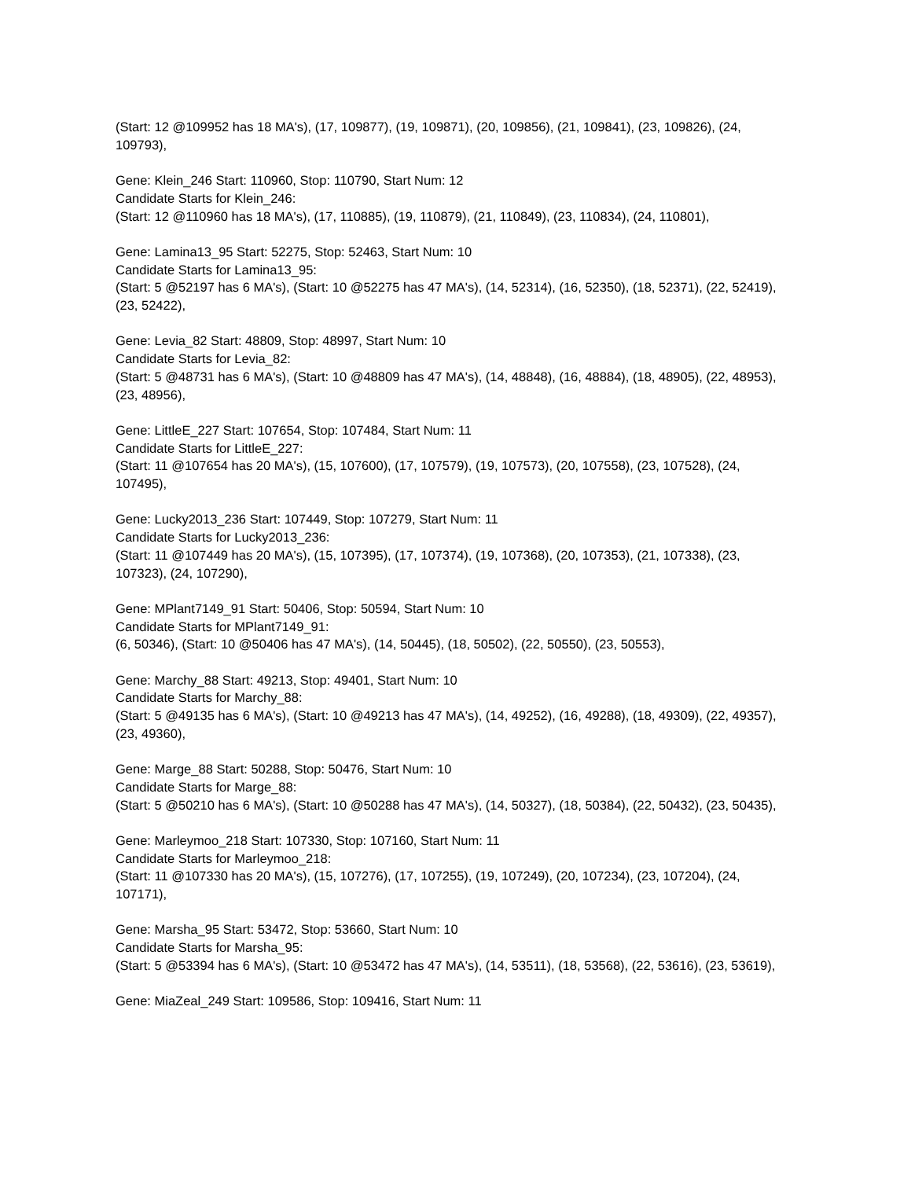(Start: 12 @109952 has 18 MA's), (17, 109877), (19, 109871), (20, 109856), (21, 109841), (23, 109826), (24, 109793),
Gene: Klein_246 Start: 110960, Stop: 110790, Start Num: 12
Candidate Starts for Klein_246:
(Start: 12 @110960 has 18 MA's), (17, 110885), (19, 110879), (21, 110849), (23, 110834), (24, 110801),
Gene: Lamina13_95 Start: 52275, Stop: 52463, Start Num: 10
Candidate Starts for Lamina13_95:
(Start: 5 @52197 has 6 MA's), (Start: 10 @52275 has 47 MA's), (14, 52314), (16, 52350), (18, 52371), (22, 52419), (23, 52422),
Gene: Levia_82 Start: 48809, Stop: 48997, Start Num: 10
Candidate Starts for Levia_82:
(Start: 5 @48731 has 6 MA's), (Start: 10 @48809 has 47 MA's), (14, 48848), (16, 48884), (18, 48905), (22, 48953), (23, 48956),
Gene: LittleE_227 Start: 107654, Stop: 107484, Start Num: 11
Candidate Starts for LittleE_227:
(Start: 11 @107654 has 20 MA's), (15, 107600), (17, 107579), (19, 107573), (20, 107558), (23, 107528), (24, 107495),
Gene: Lucky2013_236 Start: 107449, Stop: 107279, Start Num: 11
Candidate Starts for Lucky2013_236:
(Start: 11 @107449 has 20 MA's), (15, 107395), (17, 107374), (19, 107368), (20, 107353), (21, 107338), (23, 107323), (24, 107290),
Gene: MPlant7149_91 Start: 50406, Stop: 50594, Start Num: 10
Candidate Starts for MPlant7149_91:
(6, 50346), (Start: 10 @50406 has 47 MA's), (14, 50445), (18, 50502), (22, 50550), (23, 50553),
Gene: Marchy_88 Start: 49213, Stop: 49401, Start Num: 10
Candidate Starts for Marchy_88:
(Start: 5 @49135 has 6 MA's), (Start: 10 @49213 has 47 MA's), (14, 49252), (16, 49288), (18, 49309), (22, 49357), (23, 49360),
Gene: Marge_88 Start: 50288, Stop: 50476, Start Num: 10
Candidate Starts for Marge_88:
(Start: 5 @50210 has 6 MA's), (Start: 10 @50288 has 47 MA's), (14, 50327), (18, 50384), (22, 50432), (23, 50435),
Gene: Marleymoo_218 Start: 107330, Stop: 107160, Start Num: 11
Candidate Starts for Marleymoo_218:
(Start: 11 @107330 has 20 MA's), (15, 107276), (17, 107255), (19, 107249), (20, 107234), (23, 107204), (24, 107171),
Gene: Marsha_95 Start: 53472, Stop: 53660, Start Num: 10
Candidate Starts for Marsha_95:
(Start: 5 @53394 has 6 MA's), (Start: 10 @53472 has 47 MA's), (14, 53511), (18, 53568), (22, 53616), (23, 53619),
Gene: MiaZeal_249 Start: 109586, Stop: 109416, Start Num: 11